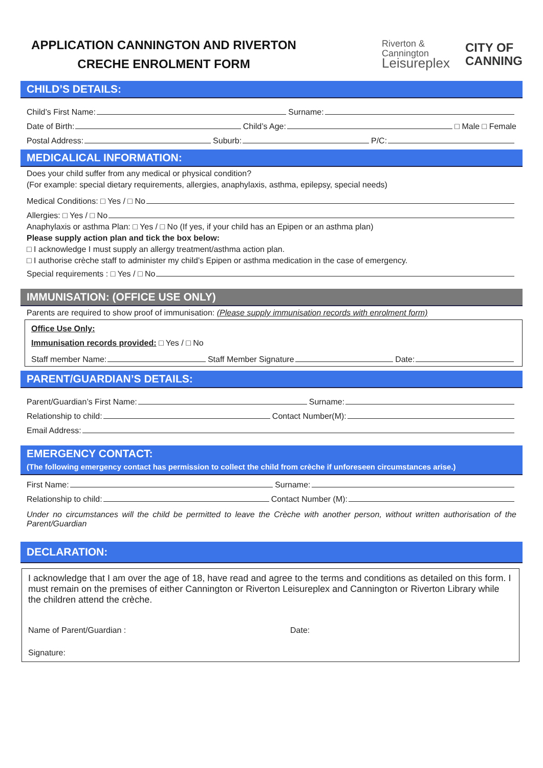APPLICATION CANNINGTON AND RIVERTON
CRECHE ENROLMENT FORM
Riverton &
Cannington
Leisureplex
CITY OF
CANNING
CHILD’S DETAILS:
Child’s First Name: Surname:
Date of Birth: Child’s Age: □ Male □ Female
Postal Address: Suburb: P/C:
MEDICALICAL INFORMATION:
Does your child suffer from any medical or physical condition?
(For example: special dietary requirements, allergies, anaphylaxis, asthma, epilepsy, special needs)
Medical Conditions: □ Yes / □ No
Allergies: □ Yes / □ No
Anaphylaxis or asthma Plan: □ Yes / □ No (If yes, if your child has an Epipen or an asthma plan)
Please supply action plan and tick the box below:
□ I acknowledge I must supply an allergy treatment/asthma action plan.
□ I authorise crèche staff to administer my child’s Epipen or asthma medication in the case of emergency.
Special requirements : □ Yes / □ No
IMMUNISATION: (OFFICE USE ONLY)
Parents are required to show proof of immunisation: (Please supply immunisation records with enrolment form)
Office Use Only:
Immunisation records provided: □ Yes / □ No
Staff member Name: Staff Member Signature Date:
PARENT/GUARDIAN’S DETAILS:
Parent/Guardian’s First Name: Surname:
Relationship to child: Contact Number(M):
Email Address:
EMERGENCY CONTACT:
(The following emergency contact has permission to collect the child from crèche if unforeseen circumstances arise.)
First Name: Surname:
Relationship to child: Contact Number (M):
Under no circumstances will the child be permitted to leave the Crèche with another person, without written authorisation of the Parent/Guardian
DECLARATION:
I acknowledge that I am over the age of 18, have read and agree to the terms and conditions as detailed on this form. I must remain on the premises of either Cannington or Riverton Leisureplex and Cannington or Riverton Library while the children attend the crèche.
Name of Parent/Guardian : Date:
Signature: